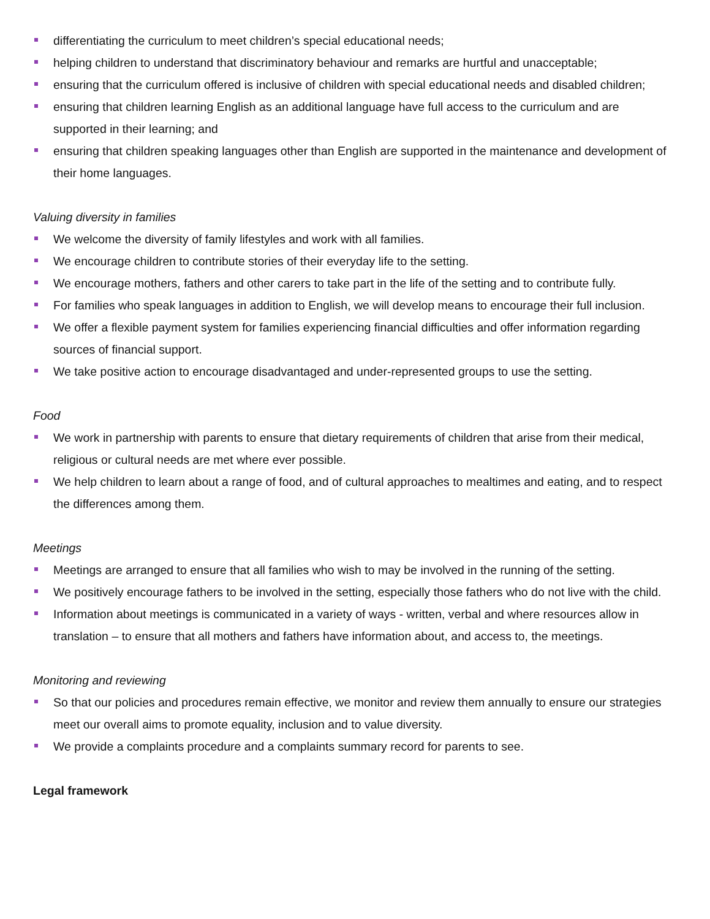differentiating the curriculum to meet children’s special educational needs;
helping children to understand that discriminatory behaviour and remarks are hurtful and unacceptable;
ensuring that the curriculum offered is inclusive of children with special educational needs and disabled children;
ensuring that children learning English as an additional language have full access to the curriculum and are supported in their learning; and
ensuring that children speaking languages other than English are supported in the maintenance and development of their home languages.
Valuing diversity in families
We welcome the diversity of family lifestyles and work with all families.
We encourage children to contribute stories of their everyday life to the setting.
We encourage mothers, fathers and other carers to take part in the life of the setting and to contribute fully.
For families who speak languages in addition to English, we will develop means to encourage their full inclusion.
We offer a flexible payment system for families experiencing financial difficulties and offer information regarding sources of financial support.
We take positive action to encourage disadvantaged and under-represented groups to use the setting.
Food
We work in partnership with parents to ensure that dietary requirements of children that arise from their medical, religious or cultural needs are met where ever possible.
We help children to learn about a range of food, and of cultural approaches to mealtimes and eating, and to respect the differences among them.
Meetings
Meetings are arranged to ensure that all families who wish to may be involved in the running of the setting.
We positively encourage fathers to be involved in the setting, especially those fathers who do not live with the child.
Information about meetings is communicated in a variety of ways - written, verbal and where resources allow in translation – to ensure that all mothers and fathers have information about, and access to, the meetings.
Monitoring and reviewing
So that our policies and procedures remain effective, we monitor and review them annually to ensure our strategies meet our overall aims to promote equality, inclusion and to value diversity.
We provide a complaints procedure and a complaints summary record for parents to see.
Legal framework